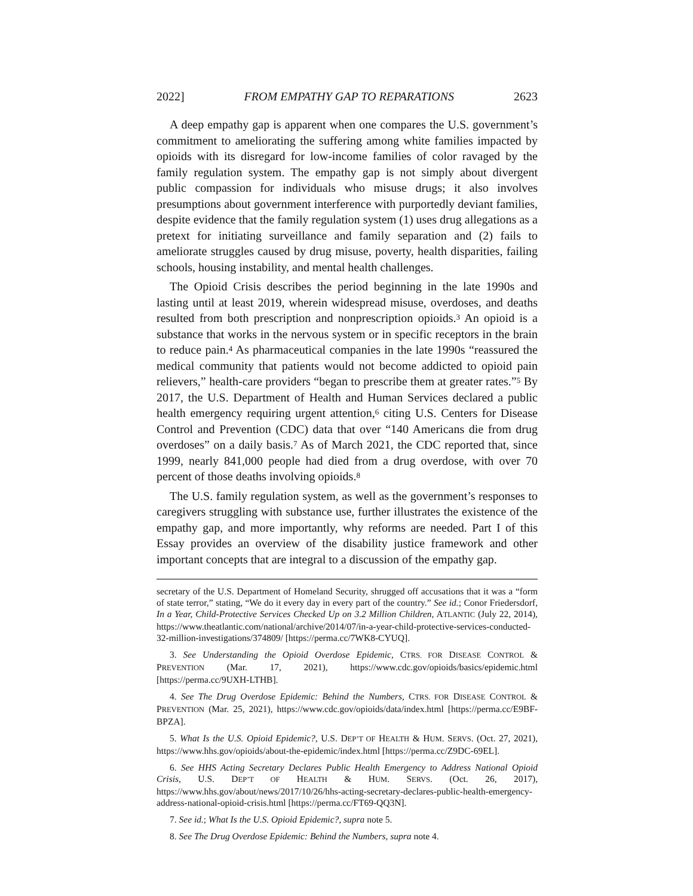2022] FROM EMPATHY GAP TO REPARATIONS 2623
A deep empathy gap is apparent when one compares the U.S. government’s commitment to ameliorating the suffering among white families impacted by opioids with its disregard for low-income families of color ravaged by the family regulation system. The empathy gap is not simply about divergent public compassion for individuals who misuse drugs; it also involves presumptions about government interference with purportedly deviant families, despite evidence that the family regulation system (1) uses drug allegations as a pretext for initiating surveillance and family separation and (2) fails to ameliorate struggles caused by drug misuse, poverty, health disparities, failing schools, housing instability, and mental health challenges.
The Opioid Crisis describes the period beginning in the late 1990s and lasting until at least 2019, wherein widespread misuse, overdoses, and deaths resulted from both prescription and nonprescription opioids.<sup>3</sup> An opioid is a substance that works in the nervous system or in specific receptors in the brain to reduce pain.<sup>4</sup> As pharmaceutical companies in the late 1990s “reassured the medical community that patients would not become addicted to opioid pain relievers,” health-care providers “began to prescribe them at greater rates.”<sup>5</sup> By 2017, the U.S. Department of Health and Human Services declared a public health emergency requiring urgent attention,<sup>6</sup> citing U.S. Centers for Disease Control and Prevention (CDC) data that over “140 Americans die from drug overdoses” on a daily basis.<sup>7</sup> As of March 2021, the CDC reported that, since 1999, nearly 841,000 people had died from a drug overdose, with over 70 percent of those deaths involving opioids.<sup>8</sup>
The U.S. family regulation system, as well as the government’s responses to caregivers struggling with substance use, further illustrates the existence of the empathy gap, and more importantly, why reforms are needed. Part I of this Essay provides an overview of the disability justice framework and other important concepts that are integral to a discussion of the empathy gap.
secretary of the U.S. Department of Homeland Security, shrugged off accusations that it was a “form of state terror,” stating, “We do it every day in every part of the country.” See id.; Conor Friedersdorf, In a Year, Child-Protective Services Checked Up on 3.2 Million Children, ATLANTIC (July 22, 2014), https://www.theatlantic.com/national/archive/2014/07/in-a-year-child-protective-services-conducted-32-million-investigations/374809/ [https://perma.cc/7WK8-CYUQ].
3. See Understanding the Opioid Overdose Epidemic, CTRS. FOR DISEASE CONTROL & PREVENTION (Mar. 17, 2021), https://www.cdc.gov/opioids/basics/epidemic.html [https://perma.cc/9UXH-LTHB].
4. See The Drug Overdose Epidemic: Behind the Numbers, CTRS. FOR DISEASE CONTROL & PREVENTION (Mar. 25, 2021), https://www.cdc.gov/opioids/data/index.html [https://perma.cc/E9BF-BPZA].
5. What Is the U.S. Opioid Epidemic?, U.S. DEP’T OF HEALTH & HUM. SERVS. (Oct. 27, 2021), https://www.hhs.gov/opioids/about-the-epidemic/index.html [https://perma.cc/Z9DC-69EL].
6. See HHS Acting Secretary Declares Public Health Emergency to Address National Opioid Crisis, U.S. DEP’T OF HEALTH & HUM. SERVS. (Oct. 26, 2017), https://www.hhs.gov/about/news/2017/10/26/hhs-acting-secretary-declares-public-health-emergency-address-national-opioid-crisis.html [https://perma.cc/FT69-QQ3N].
7. See id.; What Is the U.S. Opioid Epidemic?, supra note 5.
8. See The Drug Overdose Epidemic: Behind the Numbers, supra note 4.